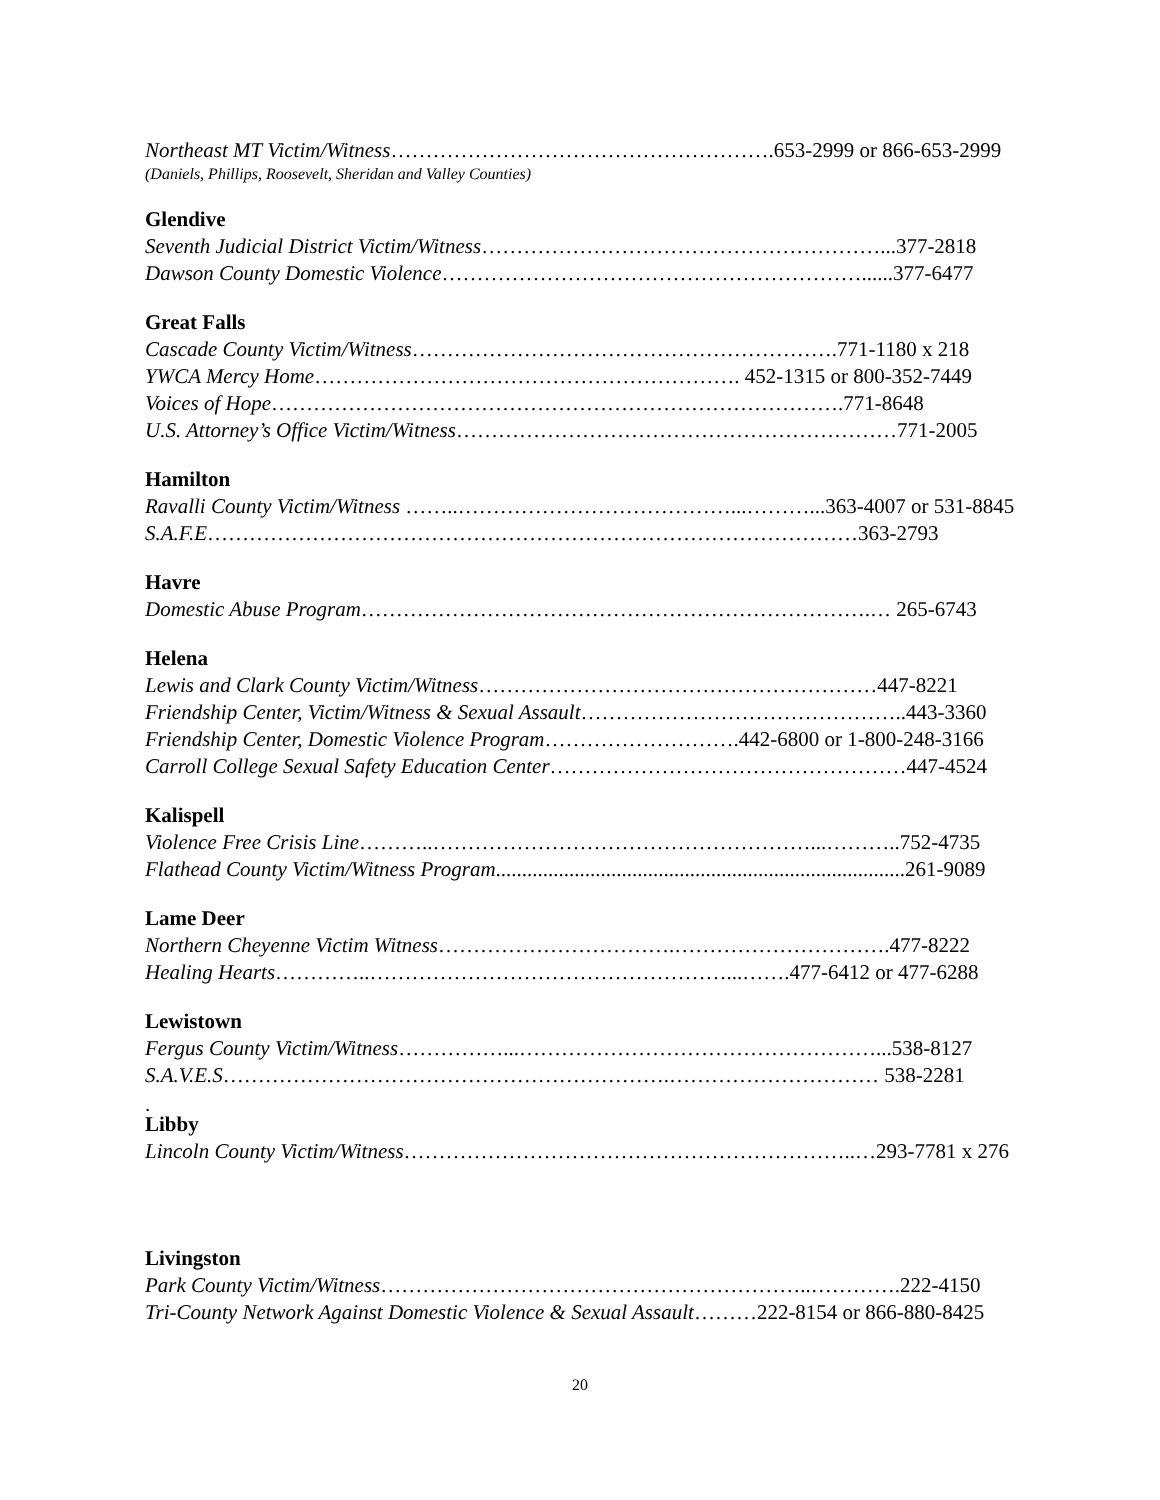Northeast MT Victim/Witness……………………………………………….653-2999 or 866-653-2999
(Daniels, Phillips, Roosevelt, Sheridan and Valley Counties)
Glendive
Seventh Judicial District Victim/Witness…………………………………………………...377-2818
Dawson County Domestic Violence……………………………………………………......377-6477
Great Falls
Cascade County Victim/Witness…………………………………………………….771-1180 x 218
YWCA Mercy Home……………………………………………………. 452-1315 or 800-352-7449
Voices of Hope……………………………………………………………………….771-8648
U.S. Attorney’s Office Victim/Witness………………………………………………………771-2005
Hamilton
Ravalli County Victim/Witness ……..…………………………………...………...363-4007 or 531-8845
S.A.F.E…………………………………………………………………………………363-2793
Havre
Domestic Abuse Program……………………………………………………………….… 265-6743
Helena
Lewis and Clark County Victim/Witness…………………………………………………447-8221
Friendship Center, Victim/Witness & Sexual Assault………………………………………..443-3360
Friendship Center, Domestic Violence Program……………………….442-6800 or 1-800-248-3166
Carroll College Sexual Safety Education Center……………………………………………447-4524
Kalispell
Violence Free Crisis Line………..………………………………………………...………..752-4735
Flathead County Victim/Witness Program..............................................................................261-9089
Lame Deer
Northern Cheyenne Victim Witness…………………………….………………………….477-8222
Healing Hearts…………..……………………………………………...…….477-6412 or 477-6288
Lewistown
Fergus County Victim/Witness……………...……………………………………………...538-8127
S.A.V.E.S……………………………………………………….………………………… 538-2281
.
Libby
Lincoln County Victim/Witness………………………………………………………..…293-7781 x 276
Livingston
Park County Victim/Witness……………………………………………………..………….222-4150
Tri-County Network Against Domestic Violence & Sexual Assault………222-8154 or 866-880-8425
20